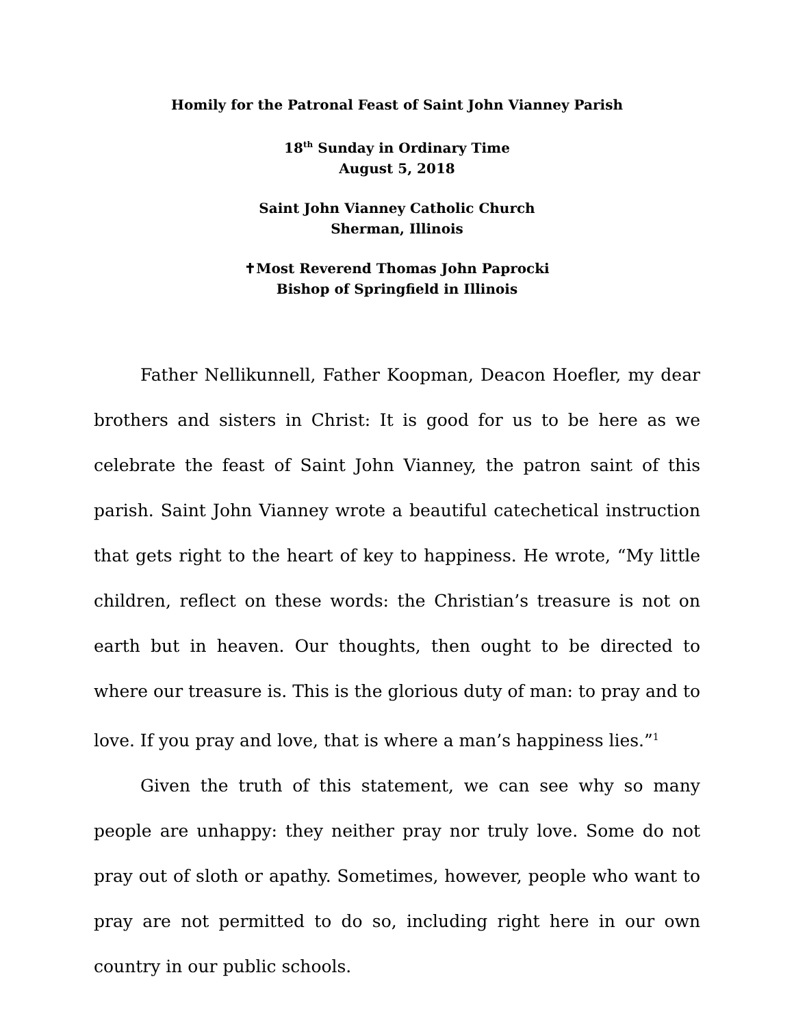Homily for the Patronal Feast of Saint John Vianney Parish
18<sup>th</sup> Sunday in Ordinary Time
August 5, 2018
Saint John Vianney Catholic Church
Sherman, Illinois
✝Most Reverend Thomas John Paprocki
Bishop of Springfield in Illinois
Father Nellikunnell, Father Koopman, Deacon Hoefler, my dear brothers and sisters in Christ: It is good for us to be here as we celebrate the feast of Saint John Vianney, the patron saint of this parish. Saint John Vianney wrote a beautiful catechetical instruction that gets right to the heart of key to happiness. He wrote, “My little children, reflect on these words: the Christian’s treasure is not on earth but in heaven. Our thoughts, then ought to be directed to where our treasure is. This is the glorious duty of man: to pray and to love. If you pray and love, that is where a man’s happiness lies.”<sup>1</sup>
Given the truth of this statement, we can see why so many people are unhappy: they neither pray nor truly love. Some do not pray out of sloth or apathy. Sometimes, however, people who want to pray are not permitted to do so, including right here in our own country in our public schools.